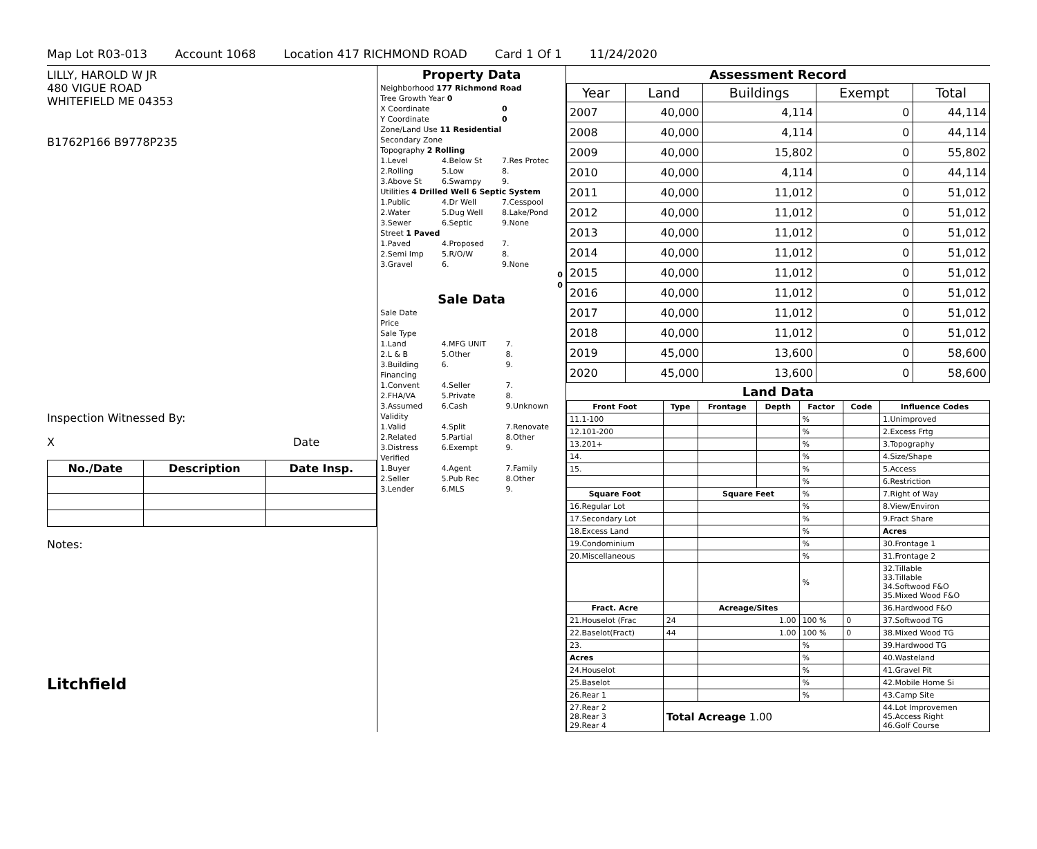Map Lot R03-013 Account 1068 Location 417 RICHMOND ROAD Card 1 Of 1 11/24/2020
LILLY, HAROLD W JR
480 VIGUE ROAD
WHITEFIELD ME 04353
B1762P166 B9778P235
Inspection Witnessed By:
X Date
| No./Date | Description | Date Insp. |
| --- | --- | --- |
Notes:
Litchfield
Property Data
| Neighborhood 177 Richmond Road | | |
| Tree Growth Year 0 | | |
| X Coordinate | | 0 |
| Y Coordinate | | 0 |
| Zone/Land Use 11 Residential | | |
| Secondary Zone | | |
| Topography 2 Rolling | | |
| 1.Level | 4.Below St | 7.Res Protec |
| 2.Rolling | 5.Low | 8. |
| 3.Above St | 6.Swampy | 9. |
| Utilities 4 Drilled Well 6 Septic System | | |
| 1.Public | 4.Dr Well | 7.Cesspool |
| 2.Water | 5.Dug Well | 8.Lake/Pond |
| 3.Sewer | 6.Septic | 9.None |
| Street 1 Paved | | |
| 1.Paved | 4.Proposed | 7. |
| 2.Semi Imp | 5.R/O/W | 8. |
| 3.Gravel | 6. | 9.None |
| 0 | | |
| 0 | | |
Sale Data
| Sale Date | | |
| Price | | |
| Sale Type | | |
| 1.Land | 4.MFG UNIT | 7. |
| 2.L & B | 5.Other | 8. |
| 3.Building | 6. | 9. |
| Financing | | |
| 1.Convent | 4.Seller | 7. |
| 2.FHA/VA | 5.Private | 8. |
| 3.Assumed | 6.Cash | 9.Unknown |
| Validity | | |
| 1.Valid | 4.Split | 7.Renovate |
| 2.Related | 5.Partial | 8.Other |
| 3.Distress | 6.Exempt | 9. |
| Verified | | |
| 1.Buyer | 4.Agent | 7.Family |
| 2.Seller | 5.Pub Rec | 8.Other |
| 3.Lender | 6.MLS | 9. |
Assessment Record
| Year | Land | Buildings | Exempt | Total |
| --- | --- | --- | --- | --- |
| 2007 | 40,000 | 4,114 | 0 | 44,114 |
| 2008 | 40,000 | 4,114 | 0 | 44,114 |
| 2009 | 40,000 | 15,802 | 0 | 55,802 |
| 2010 | 40,000 | 4,114 | 0 | 44,114 |
| 2011 | 40,000 | 11,012 | 0 | 51,012 |
| 2012 | 40,000 | 11,012 | 0 | 51,012 |
| 2013 | 40,000 | 11,012 | 0 | 51,012 |
| 2014 | 40,000 | 11,012 | 0 | 51,012 |
| 2015 | 40,000 | 11,012 | 0 | 51,012 |
| 2016 | 40,000 | 11,012 | 0 | 51,012 |
| 2017 | 40,000 | 11,012 | 0 | 51,012 |
| 2018 | 40,000 | 11,012 | 0 | 51,012 |
| 2019 | 45,000 | 13,600 | 0 | 58,600 |
| 2020 | 45,000 | 13,600 | 0 | 58,600 |
Land Data
| Front Foot | Type | Frontage | Depth | Factor | Code | Influence Codes |
| --- | --- | --- | --- | --- | --- | --- |
| 11.1-100 | | | | % | | 1.Unimproved |
| 12.101-200 | | | | % | | 2.Excess Frtg |
| 13.201+ | | | | % | | 3.Topography |
| 14. | | | | % | | 4.Size/Shape |
| 15. | | | | % | | 5.Access |
| | | | | % | | 6.Restriction |
| Square Foot | | Square Feet | | % | | 7.Right of Way |
| 16.Regular Lot | | | | % | | 8.View/Environ |
| 17.Secondary Lot | | | | % | | 9.Fract Share |
| 18.Excess Land | | | | % | | Acres |
| 19.Condominium | | | | % | | 30.Frontage 1 |
| 20.Miscellaneous | | | | % | | 31.Frontage 2 |
| | | | | % | | 32.Tillable 33.Tillable 34.Softwood F&O 35.Mixed Wood F&O |
| Fract. Acre | | Acreage/Sites | | | | 36.Hardwood F&O |
| 21.Houselot (Frac | 24 | 1.00 | | 100 % | 0 | 37.Softwood TG |
| 22.Baselot(Fract) | 44 | 1.00 | | 100 % | 0 | 38.Mixed Wood TG |
| 23. | | | | % | | 39.Hardwood TG |
| Acres | | | | % | | 40.Wasteland |
| 24.Houselot | | | | % | | 41.Gravel Pit |
| 25.Baselot | | | | % | | 42.Mobile Home Si |
| 26.Rear 1 | | | | % | | 43.Camp Site |
| 27.Rear 2 28.Rear 3 29.Rear 4 | Total Acreage 1.00 | | | | | 44.Lot Improvemen 45.Access Right 46.Golf Course |